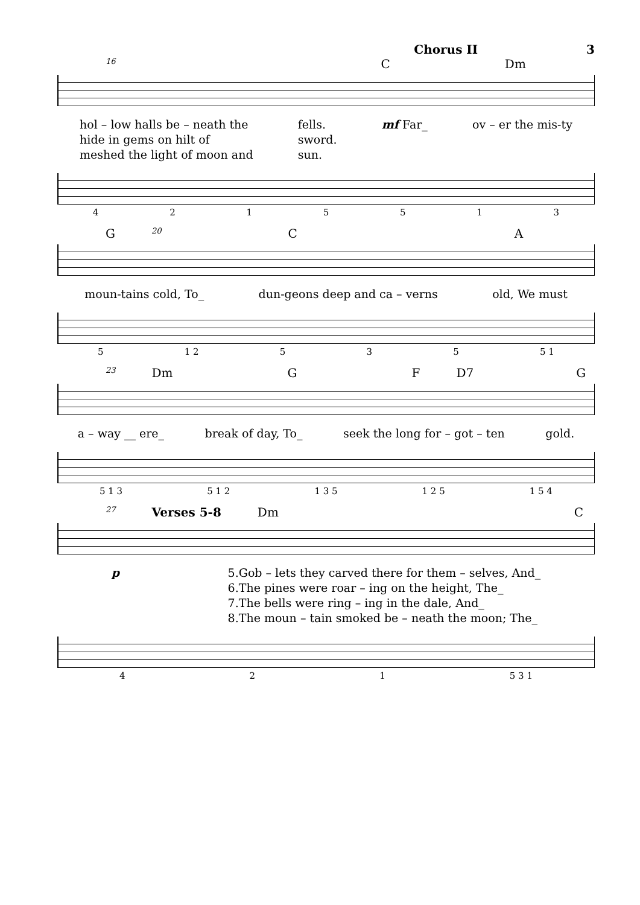Chorus II 3
16 C Dm
hol – low halls be – neath the
hide in gems on hilt of
meshed the light of moon and
fells.
sword.
sun.
mf Far_ ov – er the mis-ty
4215513
G 20 C A
moun-tains cold, To_ dun-geons deep and ca – verns old, We must
5 1 2 535 5 1
23 Dm G F D7 G
a – way __ ere_ break of day, To_ seek the long for – got – ten gold.
5 1 3 5 1 2 1 3 5 1 2 5 1 5 4
27 Verses 5-8 Dm C
p 5.Gob – lets they carved there for them – selves, And_
6.The pines were roar – ing on the height, The_
7.The bells were ring – ing in the dale, And_
8.The moun – tain smoked be – neath the moon; The_
421 5 3 1